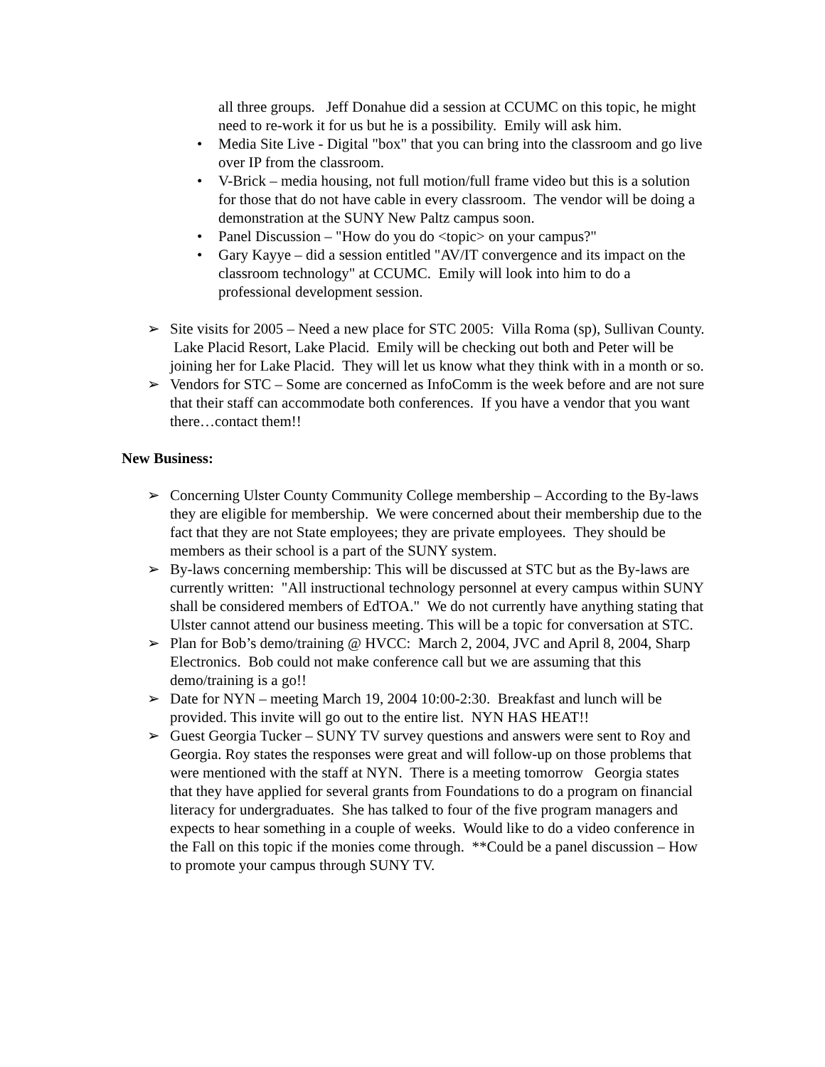all three groups. Jeff Donahue did a session at CCUMC on this topic, he might need to re-work it for us but he is a possibility. Emily will ask him.
• Media Site Live - Digital "box" that you can bring into the classroom and go live over IP from the classroom.
• V-Brick – media housing, not full motion/full frame video but this is a solution for those that do not have cable in every classroom. The vendor will be doing a demonstration at the SUNY New Paltz campus soon.
• Panel Discussion – "How do you do <topic> on your campus?"
• Gary Kayye – did a session entitled "AV/IT convergence and its impact on the classroom technology" at CCUMC. Emily will look into him to do a professional development session.
➢ Site visits for 2005 – Need a new place for STC 2005: Villa Roma (sp), Sullivan County. Lake Placid Resort, Lake Placid. Emily will be checking out both and Peter will be joining her for Lake Placid. They will let us know what they think with in a month or so.
➢ Vendors for STC – Some are concerned as InfoComm is the week before and are not sure that their staff can accommodate both conferences. If you have a vendor that you want there…contact them!!
New Business:
➢ Concerning Ulster County Community College membership – According to the By-laws they are eligible for membership. We were concerned about their membership due to the fact that they are not State employees; they are private employees. They should be members as their school is a part of the SUNY system.
➢ By-laws concerning membership: This will be discussed at STC but as the By-laws are currently written: "All instructional technology personnel at every campus within SUNY shall be considered members of EdTOA." We do not currently have anything stating that Ulster cannot attend our business meeting. This will be a topic for conversation at STC.
➢ Plan for Bob’s demo/training @ HVCC: March 2, 2004, JVC and April 8, 2004, Sharp Electronics. Bob could not make conference call but we are assuming that this demo/training is a go!!
➢ Date for NYN – meeting March 19, 2004 10:00-2:30. Breakfast and lunch will be provided. This invite will go out to the entire list. NYN HAS HEAT!!
➢ Guest Georgia Tucker – SUNY TV survey questions and answers were sent to Roy and Georgia. Roy states the responses were great and will follow-up on those problems that were mentioned with the staff at NYN. There is a meeting tomorrow Georgia states that they have applied for several grants from Foundations to do a program on financial literacy for undergraduates. She has talked to four of the five program managers and expects to hear something in a couple of weeks. Would like to do a video conference in the Fall on this topic if the monies come through. **Could be a panel discussion – How to promote your campus through SUNY TV.